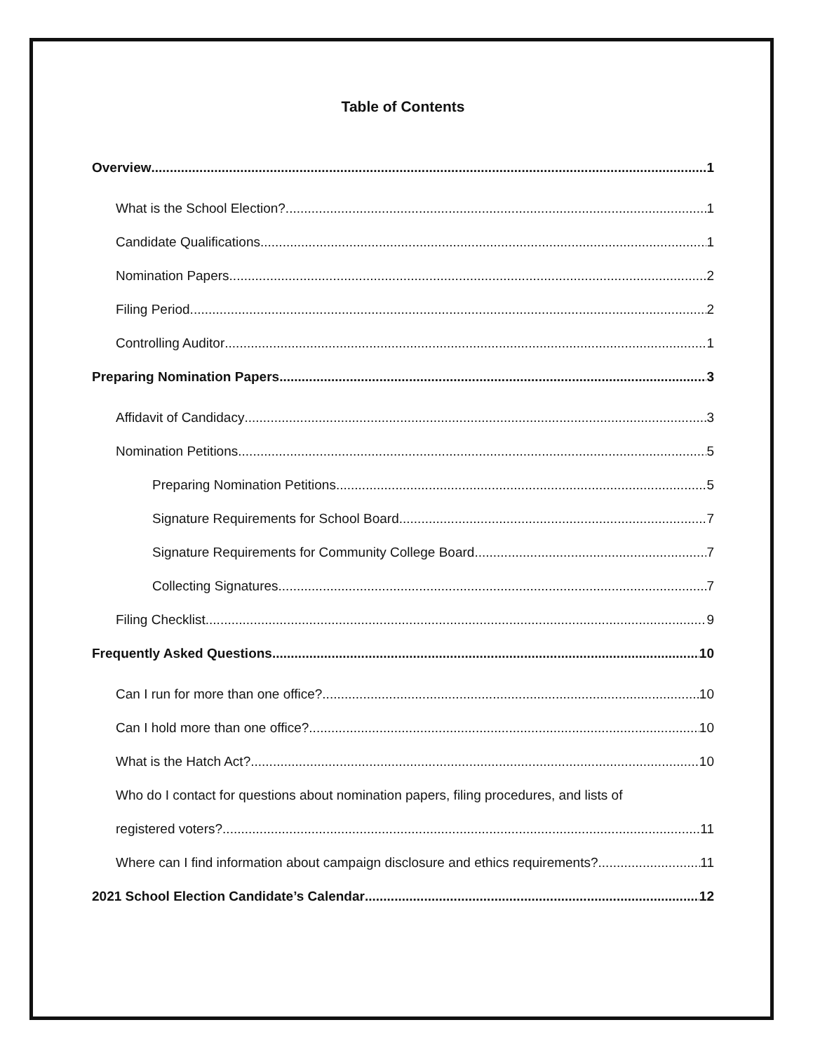Table of Contents
Overview 1
What is the School Election? 1
Candidate Qualifications 1
Nomination Papers 2
Filing Period 2
Controlling Auditor 1
Preparing Nomination Papers 3
Affidavit of Candidacy 3
Nomination Petitions 5
Preparing Nomination Petitions 5
Signature Requirements for School Board 7
Signature Requirements for Community College Board 7
Collecting Signatures 7
Filing Checklist 9
Frequently Asked Questions 10
Can I run for more than one office? 10
Can I hold more than one office? 10
What is the Hatch Act? 10
Who do I contact for questions about nomination papers, filing procedures, and lists of
registered voters? 11
Where can I find information about campaign disclosure and ethics requirements? 11
2021 School Election Candidate’s Calendar 12